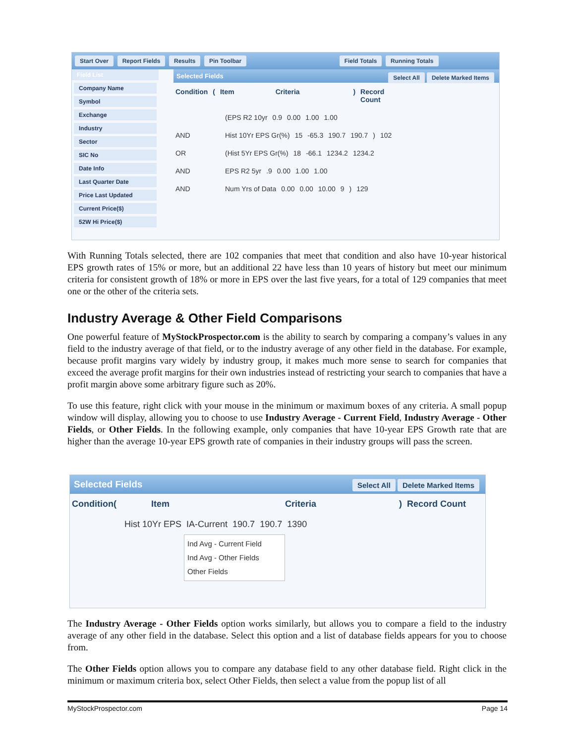Start Over Report Fields Results Pin Toolbar Field Totals Running Totals
Field List
Company Name
Symbol
Exchange
Industry
Sector
SIC No
Date Info
Last Quarter Date
Price Last Updated
Current Price($)
52W Hi Price($)
Selected Fields Delete Marked Items Select All
Condition (Item Criteria) Record Count
(EPS R2 10yr 0.9 0.00 1.00 1.00
AND Hist 10Yr EPS Gr(%) 15 -65.3 190.7 190.7) 102
OR (Hist 5Yr EPS Gr(%) 18 -66.1 1234.2 1234.2
AND EPS R2 5yr.9 0.00 1.00 1.00
AND Num Yrs of Data 0.00 0.00 10.00 9) 129
With Running Totals selected, there are 102 companies that meet that condition and also have 10-year historical EPS growth rates of 15% or more, but an additional 22 have less than 10 years of history but meet our minimum criteria for consistent growth of 18% or more in EPS over the last five years, for a total of 129 companies that meet one or the other of the criteria sets.
Industry Average & Other Field Comparisons
One powerful feature of MyStockProspector.com is the ability to search by comparing a company’s values in any field to the industry average of that field, or to the industry average of any other field in the database. For example, because profit margins vary widely by industry group, it makes much more sense to search for companies that exceed the average profit margins for their own industries instead of restricting your search to companies that have a profit margin above some arbitrary figure such as 20%.
To use this feature, right click with your mouse in the minimum or maximum boxes of any criteria. A small popup window will display, allowing you to choose to use Industry Average - Current Field, Industry Average - Other Fields, or Other Fields. In the following example, only companies that have 10-year EPS Growth rate that are higher than the average 10-year EPS growth rate of companies in their industry groups will pass the screen.
Selected Fields Delete Marked Items Select All
Condition(Item Criteria) Record Count
Hist 10Yr EPS IA-Current 190.7 190.7 1390
Ind Avg - Current Field
Ind Avg - Other Fields
Other Fields
The Industry Average - Other Fields option works similarly, but allows you to compare a field to the industry average of any other field in the database. Select this option and a list of database fields appears for you to choose from.
The Other Fields option allows you to compare any database field to any other database field. Right click in the minimum or maximum criteria box, select Other Fields, then select a value from the popup list of all
MyStockProspector.com Page 14